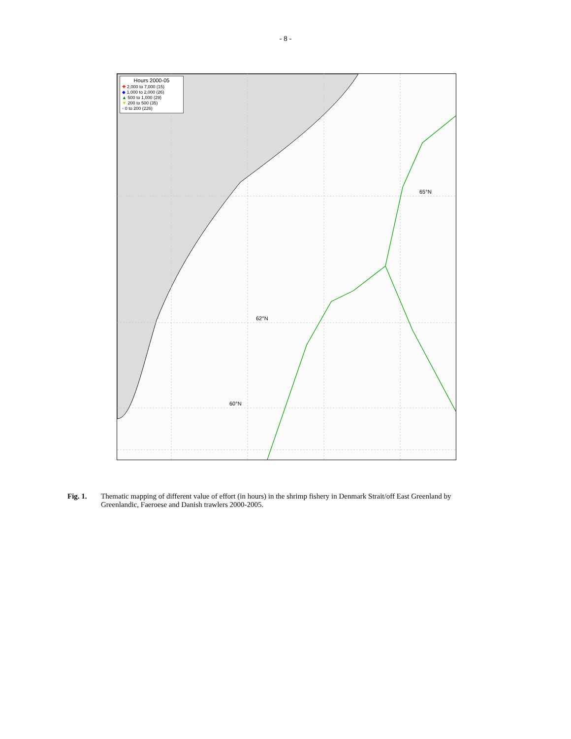- 8 -
Hours 2000-05
✚ 2,000 to 7,000 (15)
◆ 1,000 to 2,000 (26)
▲ 500 to 1,000 (29)
▼ 200 to 500 (35)
◦ 0 to 200 (226)
65°N
62°N
60°N
Fig. 1. Thematic mapping of different value of effort (in hours) in the shrimp fishery in Denmark Strait/off East Greenland by Greenlandic, Faeroese and Danish trawlers 2000-2005.